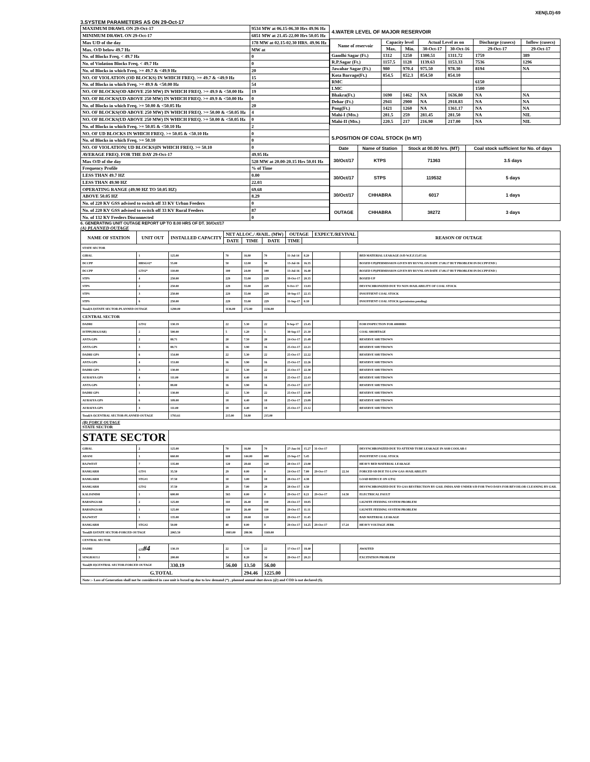XEN(LD)-69
3.SYSTEM PARAMETERS AS ON 29-Oct-17
| MAXIMUM DRAWL ON 29-Oct-17 | 9534 MW at 06.15-06.30 Hrs 49.96 Hz |
| MINIMUM DRAWL ON 29-Oct-17 | 6851 MW at 21.45-22.00 Hrs 50.05 Hz |
| Max U/D of the day | 178 MW at 02.15-02.30 HRS. 49.96 Hz |
| Max. O/D below 49.7 Hz | MW at |
| No. of Blocks Freq. < 49.7 Hz | 0 |
| No. of Violation Blocks Freq. < 49.7 Hz | 0 |
| No. of Blocks in which Freq. >= 49.7 & <49.9 Hz | 20 |
| NO. OF VIOLATION (OD BLOCKS) IN WHICH FREQ. >= 49.7 & <49.9 Hz | 15 |
| No. of Blocks in which Freq. >= 49.9 & <50.00 Hz | 54 |
| NO. OF BLOCKS(OD ABOVE 250 MW) IN WHICH FREQ. >= 49.9 & <50.00 Hz | 19 |
| NO. OF BLOCKS(UD ABOVE 250 MW) IN WHICH FREQ. >= 49.9 & <50.00 Hz | 0 |
| No. of Blocks in which Freq. >= 50.00 & <50.05 Hz | 20 |
| NO. OF BLOCKS(OD ABOVE 250 MW) IN WHICH FREQ. >= 50.00 & <50.05 Hz | 4 |
| NO. OF BLOCKS(UD ABOVE 250 MW) IN WHICH FREQ. >= 50.00 & <50.05 Hz | 0 |
| No. of Blocks in which Freq. >= 50.05 & <50.10 Hz | 2 |
| NO. OF UD BLOCKS IN WHICH FREQ. >= 50.05 & <50.10 Hz | 0 |
| No. of Blocks in which Freq. >= 50.10 | 0 |
| NO. OF VIOLATION( UD BLOCKS)IN WHICH FREQ. >= 50.10 | 0 |
| AVERAGE FREQ. FOR THE DAY 29-Oct-17 | 49.95 Hz |
| Max O/D of the day | 528 MW at 20.00-20.15 Hrs 50.01 Hz |
| Frequency Profile | % of Time |
| LESS THAN 49.7 HZ | 0.00 |
| LESS THAN 49.90 HZ | 22.03 |
| OPERATING RANGE (49.90 HZ TO 50.05 HZ) | 69.68 |
| ABOVE 50.05 HZ | 8.29 |
| No. of 220 KV GSS advised to switch off 33 KV Urban Feeders | 0 |
| No. of 220 KV GSS advised to switch off 33 KV Rural Feeders | 87 |
| No. of 132 KV Feeders Disconnected | 0 |
4.WATER LEVEL OF MAJOR RESERVOIR
| Name of reservoir | Capacity level | | Actual Level as on | | Discharge (cusecs) | Inflow (cusecs) |
| --- | --- | --- | --- | --- | --- | --- |
| | Max. | Min. | 30-Oct-17 | 30-Oct-16 | 29-Oct-17 | 29-Oct-17 |
| Gandhi Sagar (Ft.) | 1312 | 1250 | 1300.51 | 1311.72 | 1759 | 389 |
| R.P.Sagar (Ft.) | 1157.5 | 1128 | 1139.63 | 1153.33 | 7536 | 1296 |
| Jawahar Sagar (Ft.) | 980 | 970.4 | 975.50 | 978.30 | 8194 | NA |
| Kota Barrage(Ft.) | 854.5 | 852.3 | 854.50 | 854.10 | | |
| RMC | | | | | 6150 | |
| LMC | | | | | 1500 | |
| Bhakra(Ft.) | 1690 | 1462 | NA | 1636.80 | NA | NA |
| Dehar (Ft.) | 2941 | 2900 | NA | 2918.83 | NA | NA |
| Pong(Ft.) | 1421 | 1260 | NA | 1361.17 | NA | NA |
| Mahi-I (Mts.) | 281.5 | 259 | 281.45 | 281.50 | NA | NIL |
| Mahi-II (Mts.) | 220.5 | 217 | 216.90 | 217.00 | NA | NIL |
5.POSITION OF COAL STOCK (In MT)
| Date | Name of Station | Stock at 00.00 hrs. (MT) | Coal stock sufficient for No. of days |
| --- | --- | --- | --- |
| 30/Oct/17 | KTPS | 71363 | 3.5 days |
| 30/Oct/17 | STPS | 119532 | 5 days |
| 30/Oct/17 | CHHABRA | 6017 | 1 days |
| OUTAGE | CHHABRA | 38272 | 3 days |
6. GENERATING UNIT OUTAGE REPORT UP TO 8.00 HRS OF DT. 30/Oct/17
(A) PLANNED OUTAGE
| NAME OF STATION | UNIT OUT | INSTALLED CAPACITY | NET ALLOC./ AVAIL. (MW) | | | OUTAGE | | EXPECT./REVIVAL | | REASON OF OUTAGE |
| --- | --- | --- | --- | --- | --- | --- | --- | --- | --- | --- |
| | | | DATE | TIME | DATE | TIME | | | | |
| STATE SECTOR | | | | | | | | | | |
| GIRAL | 1 | 125.00 | 70 | 16.80 | 70 | 11-Jul-14 | 8.20 | | | BED MATERIAL LEAKAGE (S/D W.E.F.15.07.14) |
| DCCPP | HRSG#2* | 55.00 | 50 | 12.00 | 50 | 13-Jul-16 | 16.35 | | | BOXED UP)(PERMISSION GIVEN BY RUVNL ON DATE 17.08.17 BUT PROBLEM IN DCCPP END ) |
| DCCPP | GT#2* | 110.00 | 100 | 24.00 | 100 | 13-Jul-16 | 16.40 | | | BOXED UP)(PERMISSION GIVEN BY RUVNL ON DATE 17.08.17 BUT PROBLEM IN DCCPP END ) |
| STPS | 4 | 250.00 | 229 | 55.00 | 229 | 19-Oct-17 | 20.35 | | | BOXED UP |
| STPS | 2 | 250.00 | 229 | 55.00 | 229 | 9-Oct-17 | 13.03 | | | DESYNCHRONIZED DUE TO NON AVAILABILITY OF COAL STOCK |
| STPS | 3 | 250.00 | 229 | 55.00 | 229 | 10-Sep-17 | 22.15 | | | INSUFFIENT COAL STOCK |
| STPS | 6 | 250.00 | 229 | 55.00 | 229 | 11-Sep-17 | 0.10 | | | INSUFFIENT COAL STOCK (permission pending) |
| Total(A I)STATE SECTOR-PLANNED OUTAGE | | 1290.00 | 1136.00 | 272.80 | 1136.00 | | | | | |
| CENTRAL SECTOR | | | | | | | | | | |
| DADRI | GT#2 | 130.19 | 22 | 5.30 | 22 | 9-Sep-17 | 23.45 | | | EOH INSPECTION FOR 4000HRS |
| ISTPP(JHAJJAR) | 2 | 500.00 | 5 | 1.20 | 5 | 30-Sep-17 | 21.10 | | | COAL SHORTAGE |
| ANTA GPS | 2 | 88.71 | 20 | 7.50 | 20 | 24-Oct-17 | 21.49 | | | RESERVE SHUTDOWN |
| ANTA GPS | 3 | 88.71 | 16 | 3.90 | 16 | 25-Oct-17 | 22.21 | | | RESERVE SHUTDOWN |
| DADRI GPS | 6 | 154.00 | 22 | 5.30 | 22 | 25-Oct-17 | 22.22 | | | RESERVE SHUTDOWN |
| ANTA GPS | 4 | 153.00 | 16 | 3.90 | 16 | 25-Oct-17 | 22.26 | | | RESERVE SHUTDOWN |
| DADRI GPS | 3 | 130.00 | 22 | 5.30 | 22 | 25-Oct-17 | 22.30 | | | RESERVE SHUTDOWN |
| AURAIYA GPS | 4 | 111.00 | 18 | 4.40 | 18 | 25-Oct-17 | 22.43 | | | RESERVE SHUTDOWN |
| ANTA GPS | 1 | 88.00 | 16 | 3.90 | 16 | 25-Oct-17 | 22.57 | | | RESERVE SHUTDOWN |
| DADRI GPS | 1 | 130.00 | 22 | 5.30 | 22 | 25-Oct-17 | 23.00 | | | RESERVE SHUTDOWN |
| AURAIYA GPS | 6 | 109.00 | 18 | 4.40 | 18 | 25-Oct-17 | 23.09 | | | RESERVE SHUTDOWN |
| AURAIYA GPS | 3 | 111.00 | 18 | 4.40 | 18 | 25-Oct-17 | 23.12 | | | RESERVE SHUTDOWN |
| Total(A-I)CENTRAL SECTOR-PLANNED OUTAGE | | 1793.61 | 215.00 | 54.80 | 215.00 | | | | | |
| (B) FORCE OUTAGE STATE SECTOR | | | | | | | | | | |
| STATE SECTOR | | | | | | | | | | |
| GIRAL | 2 | 125.00 | 70 | 16.80 | 70 | 27-Jan-16 | 15.27 | 31-Oct-17 | | DESYNCHRONIZED DUE TO ATTEND TUBE LEAKAGE IN ASH COOLAR-I |
| ADANI | 1 | 660.00 | 600 | 144.00 | 600 | 23-Sep-17 | 5.45 | | | INSUFFIENT COAL STOCK |
| RAJWEST | 7 | 135.00 | 120 | 28.68 | 120 | 20-Oct-17 | 23.00 | | | HEAVY BED MATERIAL LEAKAGE |
| RAMGARH | GT#1 | 35.50 | 29 | 0.00 | 0 | 24-Oct-17 | 7.00 | 29-Oct-17 | 22.34 | FORCED SD DUE TO LOW GAS AVAILABILITY |
| RAMGARH | STG#1 | 37.50 | 10 | 3.00 | 10 | 28-Oct-17 | 4.38 | | | LOAD REDUCE ON GT#2 |
| RAMGARH | GT#2 | 37.50 | 29 | 7.00 | 29 | 28-Oct-17 | 4.50 | | | DESYNCHRONIZED DUE TO GAS RESTRICTION BY GAIL INDIA AND UNDER S/D FOR TWO DAYS FOR REVOILOR CLEANING BY GAIL |
| KALISINDH | 1 | 600.00 | 565 | 0.00 | 0 | 29-Oct-17 | 8.21 | 29-Oct-17 | 14.58 | ELECTRICAL FAULT |
| BARSINGSAR | 2 | 125.00 | 110 | 26.40 | 110 | 29-Oct-17 | 10.05 | | | LIGNITE FEEDING SYSTEM PROBLEM |
| BARSINGSAR | 1 | 125.00 | 110 | 26.40 | 110 | 29-Oct-17 | 11.11 | | | LIGNITE FEEDING SYSTEM PROBLEM |
| RAJWEST | 1 | 135.00 | 120 | 28.68 | 120 | 29-Oct-17 | 11.45 | | | BAD MATERIAL LEAKAGE |
| RAMGARH | STG#2 | 50.00 | 40 | 0.00 | 0 | 29-Oct-17 | 14.25 | 29-Oct-17 | 17.24 | HEAVY VOLTAGE JERK |
| Total(B I)STATE SECTOR-FORCED OUTAGE | | 2065.50 | 1803.00 | 280.96 | 1169.00 | | | | | |
| CENTRAL SECTOR | | | | | | | | | | |
| DADRI | GT #4 | 130.19 | 22 | 5.30 | 22 | 17-Oct-17 | 18.40 | | | AWAITED |
| SINGRAULI | 3 | 200.00 | 34 | 8.20 | 34 | 29-Oct-17 | 20.21 | | | EXCITATION PROBLEM |
| Total(B II)CENTRAL SECTOR-FORCED OUTAGE | | 330.19 | 56.00 | 13.50 | 56.00 | | | | | |
| G.TOTAL | | | | 294.46 | 1225.00 | | | | | |
| Note :- Loss of Generation shall not be considered in case unit is boxed up due to low demand (*) , planned annual shut down (@) and COD is not declared ($). | | | | | | | | | | |